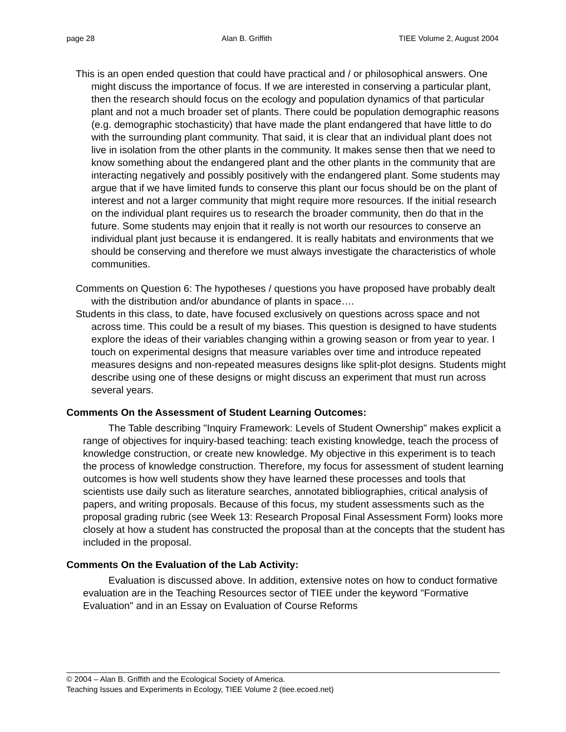page 28 Alan B. Griffith TIEE Volume 2, August 2004
This is an open ended question that could have practical and / or philosophical answers. One might discuss the importance of focus. If we are interested in conserving a particular plant, then the research should focus on the ecology and population dynamics of that particular plant and not a much broader set of plants. There could be population demographic reasons (e.g. demographic stochasticity) that have made the plant endangered that have little to do with the surrounding plant community. That said, it is clear that an individual plant does not live in isolation from the other plants in the community. It makes sense then that we need to know something about the endangered plant and the other plants in the community that are interacting negatively and possibly positively with the endangered plant. Some students may argue that if we have limited funds to conserve this plant our focus should be on the plant of interest and not a larger community that might require more resources. If the initial research on the individual plant requires us to research the broader community, then do that in the future. Some students may enjoin that it really is not worth our resources to conserve an individual plant just because it is endangered. It is really habitats and environments that we should be conserving and therefore we must always investigate the characteristics of whole communities.
Comments on Question 6: The hypotheses / questions you have proposed have probably dealt with the distribution and/or abundance of plants in space….
Students in this class, to date, have focused exclusively on questions across space and not across time. This could be a result of my biases. This question is designed to have students explore the ideas of their variables changing within a growing season or from year to year. I touch on experimental designs that measure variables over time and introduce repeated measures designs and non-repeated measures designs like split-plot designs. Students might describe using one of these designs or might discuss an experiment that must run across several years.
Comments On the Assessment of Student Learning Outcomes:
The Table describing "Inquiry Framework: Levels of Student Ownership" makes explicit a range of objectives for inquiry-based teaching: teach existing knowledge, teach the process of knowledge construction, or create new knowledge. My objective in this experiment is to teach the process of knowledge construction. Therefore, my focus for assessment of student learning outcomes is how well students show they have learned these processes and tools that scientists use daily such as literature searches, annotated bibliographies, critical analysis of papers, and writing proposals. Because of this focus, my student assessments such as the proposal grading rubric (see Week 13: Research Proposal Final Assessment Form) looks more closely at how a student has constructed the proposal than at the concepts that the student has included in the proposal.
Comments On the Evaluation of the Lab Activity:
Evaluation is discussed above. In addition, extensive notes on how to conduct formative evaluation are in the Teaching Resources sector of TIEE under the keyword "Formative Evaluation" and in an Essay on Evaluation of Course Reforms
© 2004 – Alan B. Griffith and the Ecological Society of America.
Teaching Issues and Experiments in Ecology, TIEE Volume 2 (tiee.ecoed.net)